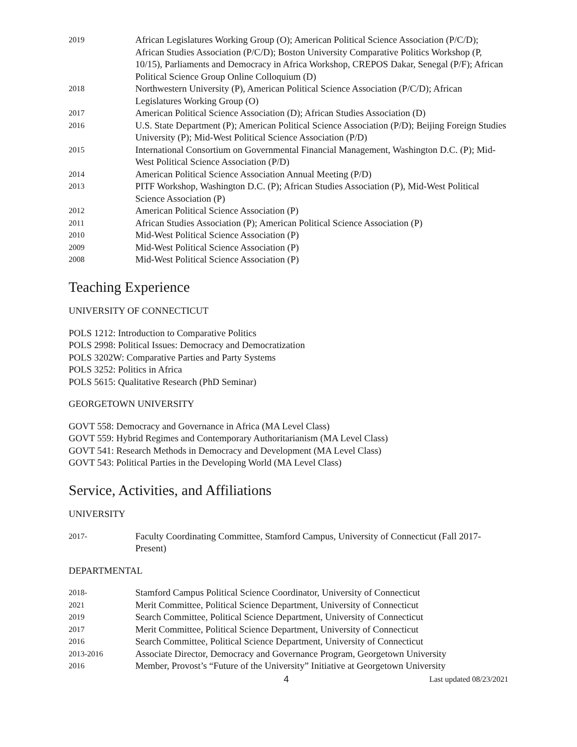2019
African Legislatures Working Group (O); American Political Science Association (P/C/D); African Studies Association (P/C/D); Boston University Comparative Politics Workshop (P, 10/15), Parliaments and Democracy in Africa Workshop, CREPOS Dakar, Senegal (P/F); African Political Science Group Online Colloquium (D)
2018
Northwestern University (P), American Political Science Association (P/C/D); African Legislatures Working Group (O)
2017
American Political Science Association (D); African Studies Association (D)
2016
U.S. State Department (P); American Political Science Association (P/D); Beijing Foreign Studies University (P); Mid-West Political Science Association (P/D)
2015
International Consortium on Governmental Financial Management, Washington D.C. (P); Mid-West Political Science Association (P/D)
2014
American Political Science Association Annual Meeting (P/D)
2013
PITF Workshop, Washington D.C. (P); African Studies Association (P), Mid-West Political Science Association (P)
2012
American Political Science Association (P)
2011
African Studies Association (P); American Political Science Association (P)
2010
Mid-West Political Science Association (P)
2009
Mid-West Political Science Association (P)
2008
Mid-West Political Science Association (P)
Teaching Experience
UNIVERSITY OF CONNECTICUT
POLS 1212: Introduction to Comparative Politics
POLS 2998: Political Issues: Democracy and Democratization
POLS 3202W: Comparative Parties and Party Systems
POLS 3252: Politics in Africa
POLS 5615: Qualitative Research (PhD Seminar)
GEORGETOWN UNIVERSITY
GOVT 558: Democracy and Governance in Africa (MA Level Class)
GOVT 559: Hybrid Regimes and Contemporary Authoritarianism (MA Level Class)
GOVT 541: Research Methods in Democracy and Development (MA Level Class)
GOVT 543: Political Parties in the Developing World (MA Level Class)
Service, Activities, and Affiliations
UNIVERSITY
2017-
Faculty Coordinating Committee, Stamford Campus, University of Connecticut (Fall 2017-Present)
DEPARTMENTAL
2018-
Stamford Campus Political Science Coordinator, University of Connecticut
2021
Merit Committee, Political Science Department, University of Connecticut
2019
Search Committee, Political Science Department, University of Connecticut
2017
Merit Committee, Political Science Department, University of Connecticut
2016
Search Committee, Political Science Department, University of Connecticut
2013-2016
Associate Director, Democracy and Governance Program, Georgetown University
2016
Member, Provost’s “Future of the University” Initiative at Georgetown University
4
Last updated 08/23/2021